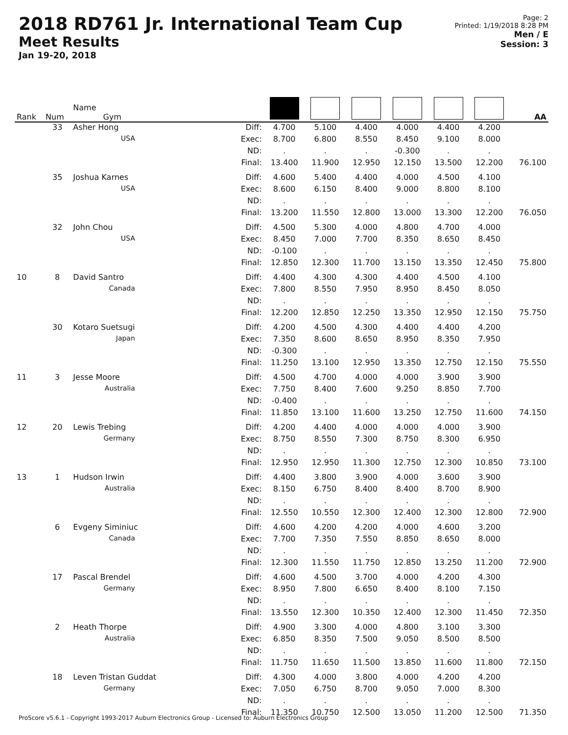2018 RD761 Jr. International Team Cup
Meet Results
Jan 19-20, 2018
Page: 2
Printed: 1/19/2018 8:28 PM
Men / E
Session: 3
| Rank | Num | Name Gym | | | | | | | | AA |
| --- | --- | --- | --- | --- | --- | --- | --- | --- | --- | --- |
| | 33 | Asher Hong | Diff: | 4.700 | 5.100 | 4.400 | 4.000 | 4.400 | 4.200 | |
| | | USA | Exec: | 8.700 | 6.800 | 8.550 | 8.450 | 9.100 | 8.000 | |
| | | | ND: | . | . | . | -0.300 | . | . | |
| | | | Final: | 13.400 | 11.900 | 12.950 | 12.150 | 13.500 | 12.200 | 76.100 |
| | 35 | Joshua Karnes | Diff: | 4.600 | 5.400 | 4.400 | 4.000 | 4.500 | 4.100 | |
| | | USA | Exec: | 8.600 | 6.150 | 8.400 | 9.000 | 8.800 | 8.100 | |
| | | | ND: | . | . | . | . | . | . | |
| | | | Final: | 13.200 | 11.550 | 12.800 | 13.000 | 13.300 | 12.200 | 76.050 |
| | 32 | John Chou | Diff: | 4.500 | 5.300 | 4.000 | 4.800 | 4.700 | 4.000 | |
| | | USA | Exec: | 8.450 | 7.000 | 7.700 | 8.350 | 8.650 | 8.450 | |
| | | | ND: | -0.100 | . | . | . | . | . | |
| | | | Final: | 12.850 | 12.300 | 11.700 | 13.150 | 13.350 | 12.450 | 75.800 |
| 10 | 8 | David Santro | Diff: | 4.400 | 4.300 | 4.300 | 4.400 | 4.500 | 4.100 | |
| | | Canada | Exec: | 7.800 | 8.550 | 7.950 | 8.950 | 8.450 | 8.050 | |
| | | | ND: | . | . | . | . | . | . | |
| | | | Final: | 12.200 | 12.850 | 12.250 | 13.350 | 12.950 | 12.150 | 75.750 |
| | 30 | Kotaro Suetsugi | Diff: | 4.200 | 4.500 | 4.300 | 4.400 | 4.400 | 4.200 | |
| | | Japan | Exec: | 7.350 | 8.600 | 8.650 | 8.950 | 8.350 | 7.950 | |
| | | | ND: | -0.300 | . | . | . | . | . | |
| | | | Final: | 11.250 | 13.100 | 12.950 | 13.350 | 12.750 | 12.150 | 75.550 |
| 11 | 3 | Jesse Moore | Diff: | 4.500 | 4.700 | 4.000 | 4.000 | 3.900 | 3.900 | |
| | | Australia | Exec: | 7.750 | 8.400 | 7.600 | 9.250 | 8.850 | 7.700 | |
| | | | ND: | -0.400 | . | . | . | . | . | |
| | | | Final: | 11.850 | 13.100 | 11.600 | 13.250 | 12.750 | 11.600 | 74.150 |
| 12 | 20 | Lewis Trebing | Diff: | 4.200 | 4.400 | 4.000 | 4.000 | 4.000 | 3.900 | |
| | | Germany | Exec: | 8.750 | 8.550 | 7.300 | 8.750 | 8.300 | 6.950 | |
| | | | ND: | . | . | . | . | . | . | |
| | | | Final: | 12.950 | 12.950 | 11.300 | 12.750 | 12.300 | 10.850 | 73.100 |
| 13 | 1 | Hudson Irwin | Diff: | 4.400 | 3.800 | 3.900 | 4.000 | 3.600 | 3.900 | |
| | | Australia | Exec: | 8.150 | 6.750 | 8.400 | 8.400 | 8.700 | 8.900 | |
| | | | ND: | . | . | . | . | . | . | |
| | | | Final: | 12.550 | 10.550 | 12.300 | 12.400 | 12.300 | 12.800 | 72.900 |
| | 6 | Evgeny Siminiuc | Diff: | 4.600 | 4.200 | 4.200 | 4.000 | 4.600 | 3.200 | |
| | | Canada | Exec: | 7.700 | 7.350 | 7.550 | 8.850 | 8.650 | 8.000 | |
| | | | ND: | . | . | . | . | . | . | |
| | | | Final: | 12.300 | 11.550 | 11.750 | 12.850 | 13.250 | 11.200 | 72.900 |
| | 17 | Pascal Brendel | Diff: | 4.600 | 4.500 | 3.700 | 4.000 | 4.200 | 4.300 | |
| | | Germany | Exec: | 8.950 | 7.800 | 6.650 | 8.400 | 8.100 | 7.150 | |
| | | | ND: | . | . | . | . | . | . | |
| | | | Final: | 13.550 | 12.300 | 10.350 | 12.400 | 12.300 | 11.450 | 72.350 |
| | 2 | Heath Thorpe | Diff: | 4.900 | 3.300 | 4.000 | 4.800 | 3.100 | 3.300 | |
| | | Australia | Exec: | 6.850 | 8.350 | 7.500 | 9.050 | 8.500 | 8.500 | |
| | | | ND: | . | . | . | . | . | . | |
| | | | Final: | 11.750 | 11.650 | 11.500 | 13.850 | 11.600 | 11.800 | 72.150 |
| | 18 | Leven Tristan Guddat | Diff: | 4.300 | 4.000 | 3.800 | 4.000 | 4.200 | 4.200 | |
| | | Germany | Exec: | 7.050 | 6.750 | 8.700 | 9.050 | 7.000 | 8.300 | |
| | | | ND: | . | . | . | . | . | . | |
| | | | Final: | 11.350 | 10.750 | 12.500 | 13.050 | 11.200 | 12.500 | 71.350 |
ProScore v5.6.1 - Copyright 1993-2017 Auburn Electronics Group - Licensed to: Auburn Electronics Group